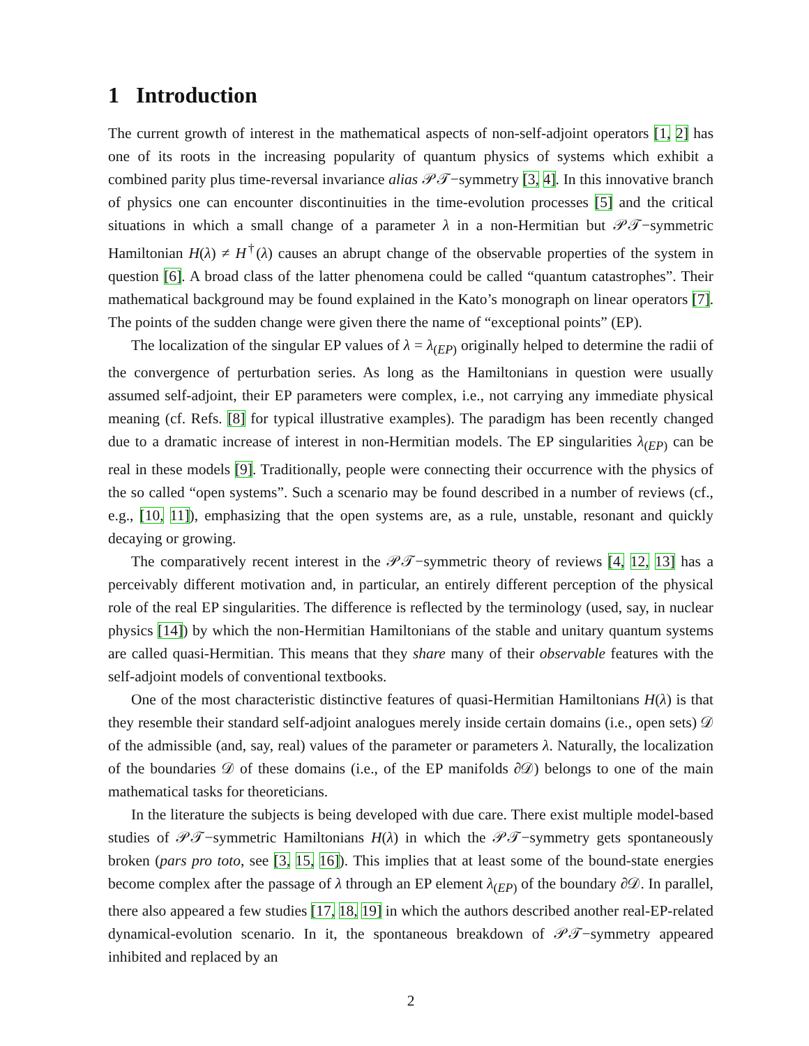1 Introduction
The current growth of interest in the mathematical aspects of non-self-adjoint operators [1, 2] has one of its roots in the increasing popularity of quantum physics of systems which exhibit a combined parity plus time-reversal invariance alias 𝒫𝒯−symmetry [3, 4]. In this innovative branch of physics one can encounter discontinuities in the time-evolution processes [5] and the critical situations in which a small change of a parameter λ in a non-Hermitian but 𝒫𝒯−symmetric Hamiltonian H(λ) ≠ H<sup>†</sup>(λ) causes an abrupt change of the observable properties of the system in question [6]. A broad class of the latter phenomena could be called “quantum catastrophes”. Their mathematical background may be found explained in the Kato’s monograph on linear operators [7]. The points of the sudden change were given there the name of “exceptional points” (EP).
The localization of the singular EP values of λ = λ<sub>(EP)</sub> originally helped to determine the radii of the convergence of perturbation series. As long as the Hamiltonians in question were usually assumed self-adjoint, their EP parameters were complex, i.e., not carrying any immediate physical meaning (cf. Refs. [8] for typical illustrative examples). The paradigm has been recently changed due to a dramatic increase of interest in non-Hermitian models. The EP singularities λ<sub>(EP)</sub> can be real in these models [9]. Traditionally, people were connecting their occurrence with the physics of the so called “open systems”. Such a scenario may be found described in a number of reviews (cf., e.g., [10, 11]), emphasizing that the open systems are, as a rule, unstable, resonant and quickly decaying or growing.
The comparatively recent interest in the 𝒫𝒯−symmetric theory of reviews [4, 12, 13] has a perceivably different motivation and, in particular, an entirely different perception of the physical role of the real EP singularities. The difference is reflected by the terminology (used, say, in nuclear physics [14]) by which the non-Hermitian Hamiltonians of the stable and unitary quantum systems are called quasi-Hermitian. This means that they share many of their observable features with the self-adjoint models of conventional textbooks.
One of the most characteristic distinctive features of quasi-Hermitian Hamiltonians H(λ) is that they resemble their standard self-adjoint analogues merely inside certain domains (i.e., open sets) 𝒟 of the admissible (and, say, real) values of the parameter or parameters λ. Naturally, the localization of the boundaries 𝒟 of these domains (i.e., of the EP manifolds ∂𝒟) belongs to one of the main mathematical tasks for theoreticians.
In the literature the subjects is being developed with due care. There exist multiple model-based studies of 𝒫𝒯−symmetric Hamiltonians H(λ) in which the 𝒫𝒯−symmetry gets spontaneously broken (pars pro toto, see [3, 15, 16]). This implies that at least some of the bound-state energies become complex after the passage of λ through an EP element λ<sub>(EP)</sub> of the boundary ∂𝒟. In parallel, there also appeared a few studies [17, 18, 19] in which the authors described another real-EP-related dynamical-evolution scenario. In it, the spontaneous breakdown of 𝒫𝒯−symmetry appeared inhibited and replaced by an
2